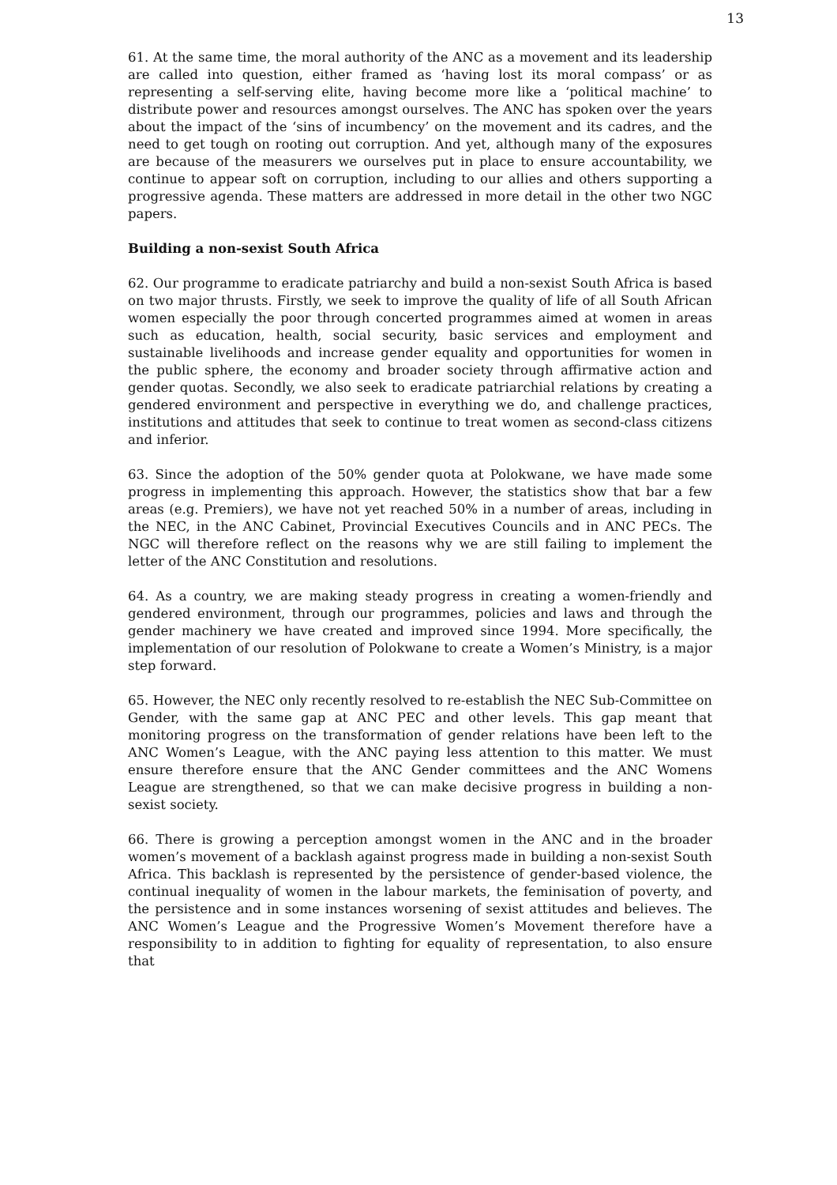13
61. At the same time, the moral authority of the ANC as a movement and its leadership are called into question, either framed as ‘having lost its moral compass’ or as representing a self-serving elite, having become more like a ‘political machine’ to distribute power and resources amongst ourselves. The ANC has spoken over the years about the impact of the ‘sins of incumbency’ on the movement and its cadres, and the need to get tough on rooting out corruption. And yet, although many of the exposures are because of the measurers we ourselves put in place to ensure accountability, we continue to appear soft on corruption, including to our allies and others supporting a progressive agenda. These matters are addressed in more detail in the other two NGC papers.
Building a non-sexist South Africa
62. Our programme to eradicate patriarchy and build a non-sexist South Africa is based on two major thrusts. Firstly, we seek to improve the quality of life of all South African women especially the poor through concerted programmes aimed at women in areas such as education, health, social security, basic services and employment and sustainable livelihoods and increase gender equality and opportunities for women in the public sphere, the economy and broader society through affirmative action and gender quotas. Secondly, we also seek to eradicate patriarchial relations by creating a gendered environment and perspective in everything we do, and challenge practices, institutions and attitudes that seek to continue to treat women as second-class citizens and inferior.
63. Since the adoption of the 50% gender quota at Polokwane, we have made some progress in implementing this approach. However, the statistics show that bar a few areas (e.g. Premiers), we have not yet reached 50% in a number of areas, including in the NEC, in the ANC Cabinet, Provincial Executives Councils and in ANC PECs. The NGC will therefore reflect on the reasons why we are still failing to implement the letter of the ANC Constitution and resolutions.
64. As a country, we are making steady progress in creating a women-friendly and gendered environment, through our programmes, policies and laws and through the gender machinery we have created and improved since 1994. More specifically, the implementation of our resolution of Polokwane to create a Women’s Ministry, is a major step forward.
65. However, the NEC only recently resolved to re-establish the NEC Sub-Committee on Gender, with the same gap at ANC PEC and other levels. This gap meant that monitoring progress on the transformation of gender relations have been left to the ANC Women’s League, with the ANC paying less attention to this matter. We must ensure therefore ensure that the ANC Gender committees and the ANC Womens League are strengthened, so that we can make decisive progress in building a non-sexist society.
66. There is growing a perception amongst women in the ANC and in the broader women’s movement of a backlash against progress made in building a non-sexist South Africa. This backlash is represented by the persistence of gender-based violence, the continual inequality of women in the labour markets, the feminisation of poverty, and the persistence and in some instances worsening of sexist attitudes and believes. The ANC Women’s League and the Progressive Women’s Movement therefore have a responsibility to in addition to fighting for equality of representation, to also ensure that